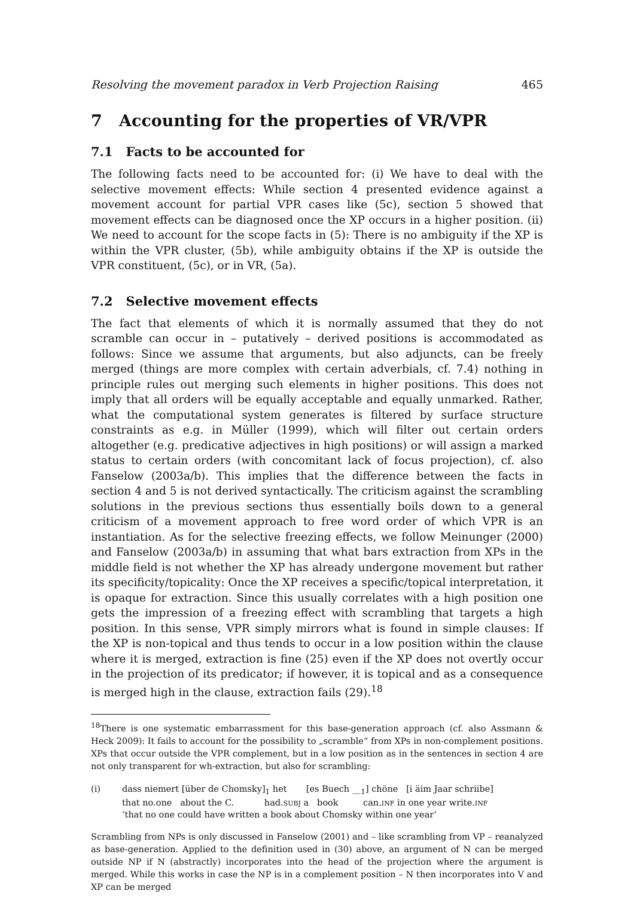Resolving the movement paradox in Verb Projection Raising 465
7 Accounting for the properties of VR/VPR
7.1 Facts to be accounted for
The following facts need to be accounted for: (i) We have to deal with the selective movement effects: While section 4 presented evidence against a movement account for partial VPR cases like (5c), section 5 showed that movement effects can be diagnosed once the XP occurs in a higher position. (ii) We need to account for the scope facts in (5): There is no ambiguity if the XP is within the VPR cluster, (5b), while ambiguity obtains if the XP is outside the VPR constituent, (5c), or in VR, (5a).
7.2 Selective movement effects
The fact that elements of which it is normally assumed that they do not scramble can occur in – putatively – derived positions is accommodated as follows: Since we assume that arguments, but also adjuncts, can be freely merged (things are more complex with certain adverbials, cf. 7.4) nothing in principle rules out merging such elements in higher positions. This does not imply that all orders will be equally acceptable and equally unmarked. Rather, what the computational system generates is filtered by surface structure constraints as e.g. in Müller (1999), which will filter out certain orders altogether (e.g. predicative adjectives in high positions) or will assign a marked status to certain orders (with concomitant lack of focus projection), cf. also Fanselow (2003a/b). This implies that the difference between the facts in section 4 and 5 is not derived syntactically. The criticism against the scrambling solutions in the previous sections thus essentially boils down to a general criticism of a movement approach to free word order of which VPR is an instantiation. As for the selective freezing effects, we follow Meinunger (2000) and Fanselow (2003a/b) in assuming that what bars extraction from XPs in the middle field is not whether the XP has already undergone movement but rather its specificity/topicality: Once the XP receives a specific/topical interpretation, it is opaque for extraction. Since this usually correlates with a high position one gets the impression of a freezing effect with scrambling that targets a high position. In this sense, VPR simply mirrors what is found in simple clauses: If the XP is non-topical and thus tends to occur in a low position within the clause where it is merged, extraction is fine (25) even if the XP does not overtly occur in the projection of its predicator; if however, it is topical and as a consequence is merged high in the clause, extraction fails (29).<sup>18</sup>
<sup>18</sup> There is one systematic embarrassment for this base-generation approach (cf. also Assmann & Heck 2009): It fails to account for the possibility to „scramble“ from XPs in non-complement positions. XPs that occur outside the VPR complement, but in a low position as in the sentences in section 4 are not only transparent for wh-extraction, but also for scrambling:
(i)
dass niemert [über de Chomsky]<sub>1</sub> het [es Buech __<sub>1</sub>] chöne [i äim Jaar schriibe]
that no.one about the C. had.SUBJ a book can.INF in one year write.INF
‘that no one could have written a book about Chomsky within one year’
Scrambling from NPs is only discussed in Fanselow (2001) and – like scrambling from VP – reanalyzed as base-generation. Applied to the definition used in (30) above, an argument of N can be merged outside NP if N (abstractly) incorporates into the head of the projection where the argument is merged. While this works in case the NP is in a complement position – N then incorporates into V and XP can be merged